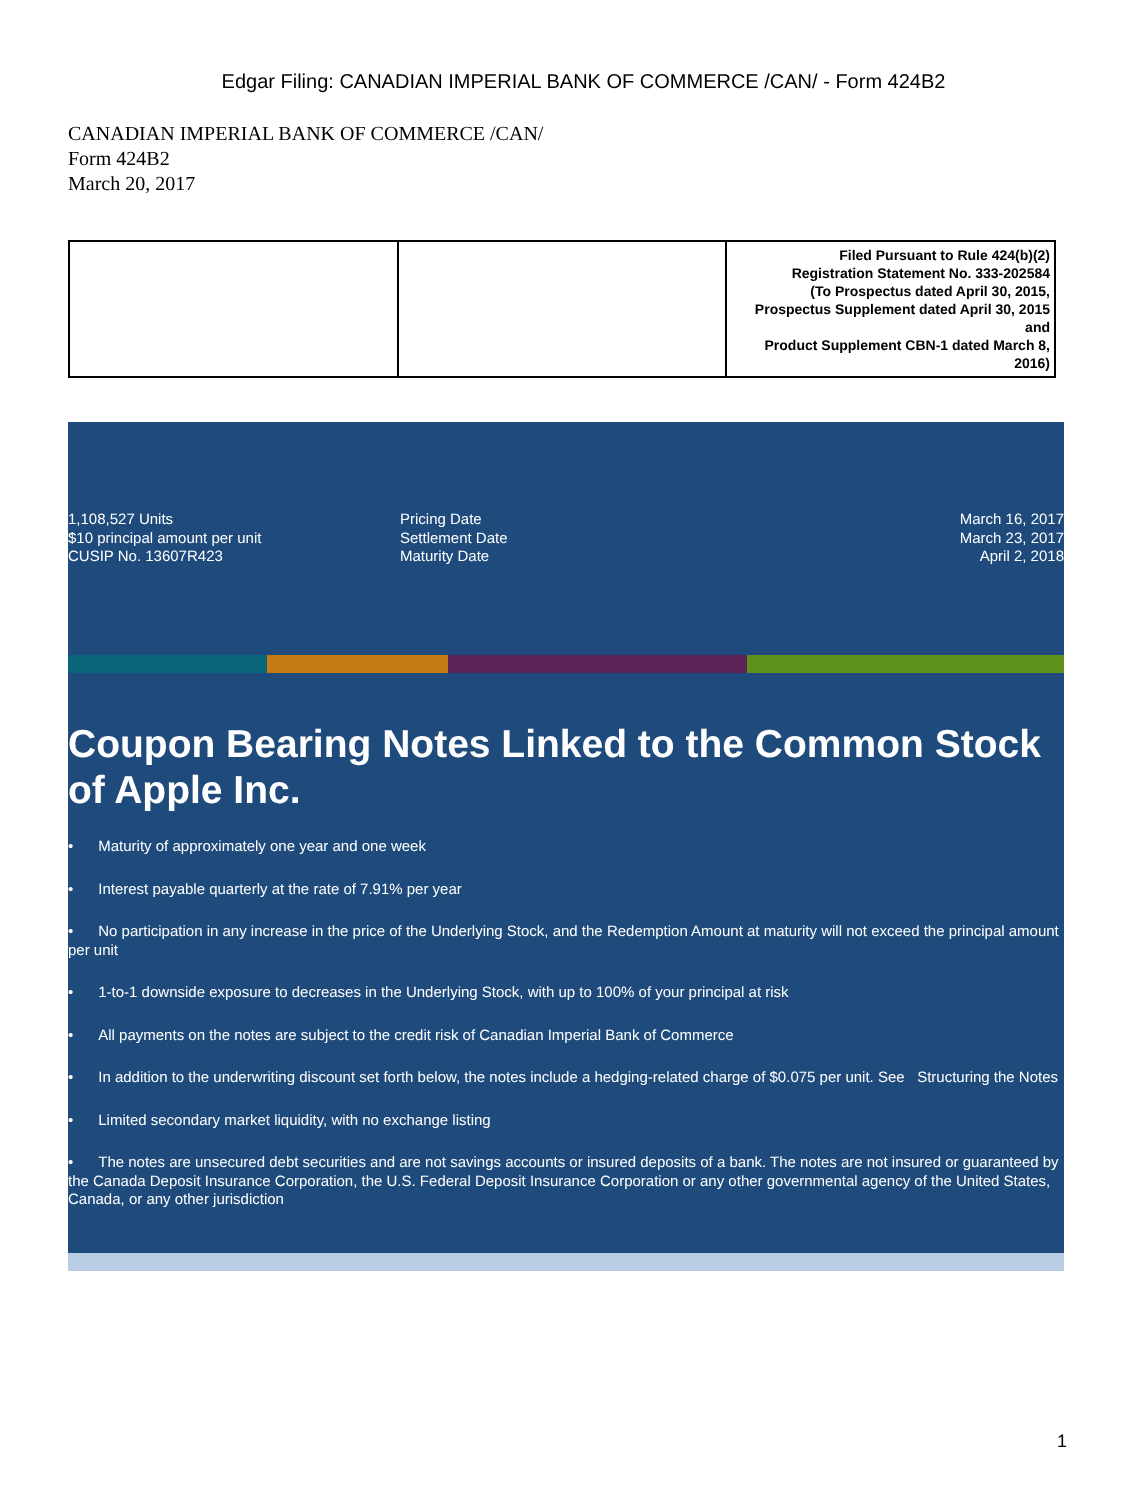Edgar Filing: CANADIAN IMPERIAL BANK OF COMMERCE /CAN/ - Form 424B2
CANADIAN IMPERIAL BANK OF COMMERCE /CAN/
Form 424B2
March 20, 2017
| | | Filed Pursuant to Rule 424(b)(2) Registration Statement No. 333-202584 (To Prospectus dated April 30, 2015, Prospectus Supplement dated April 30, 2015 and Product Supplement CBN-1 dated March 8, 2016) |
1,108,527 Units
$10 principal amount per unit
CUSIP No. 13607R423
Pricing Date
Settlement Date
Maturity Date
March 16, 2017
March 23, 2017
April 2, 2018
Coupon Bearing Notes Linked to the Common Stock of Apple Inc.
• Maturity of approximately one year and one week
• Interest payable quarterly at the rate of 7.91% per year
• No participation in any increase in the price of the Underlying Stock, and the Redemption Amount at maturity will not exceed the principal amount per unit
• 1-to-1 downside exposure to decreases in the Underlying Stock, with up to 100% of your principal at risk
• All payments on the notes are subject to the credit risk of Canadian Imperial Bank of Commerce
• In addition to the underwriting discount set forth below, the notes include a hedging-related charge of $0.075 per unit. See Structuring the Notes
• Limited secondary market liquidity, with no exchange listing
• The notes are unsecured debt securities and are not savings accounts or insured deposits of a bank. The notes are not insured or guaranteed by the Canada Deposit Insurance Corporation, the U.S. Federal Deposit Insurance Corporation or any other governmental agency of the United States, Canada, or any other jurisdiction
1